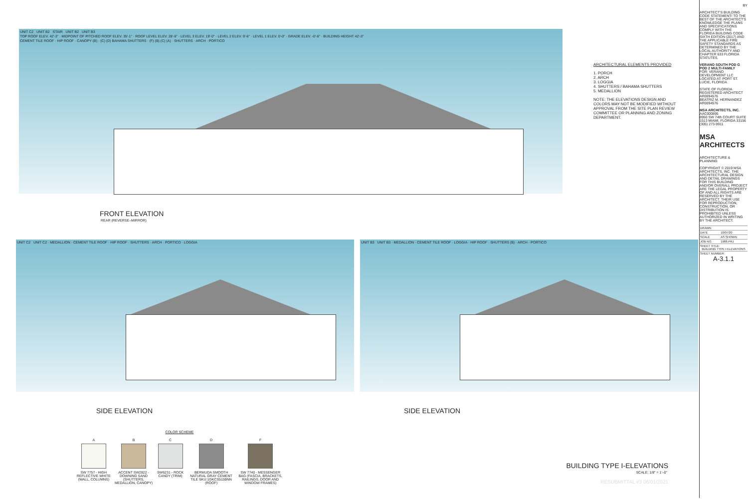UNIT C2 UNIT B2 STAIR UNIT B2 UNIT B3
TOP ROOF ELEV. 42'-3" · MIDPOINT OF PITCHED ROOF ELEV. 35'-1" · ROOF LEVEL ELEV. 28'-6" · LEVEL 3 ELEV. 19'-0" · LEVEL 2 ELEV. 9'-6" · LEVEL 1 ELEV. 0'-0" · GRADE ELEV. -0'-6" · BUILDING HEIGHT 42'-3"
CEMENT TILE ROOF · HIP ROOF · CANOPY (B) · (C) (D) BAHAMA SHUTTERS · (F) (B) (C) (A) · SHUTTERS · ARCH · PORTICO
FRONT ELEVATION
REAR (REVERSE–MIRROR)
UNIT C2 UNIT C2 · MEDALLION · CEMENT TILE ROOF · HIP ROOF · SHUTTERS · ARCH · PORTICO · LOGGIA
SIDE ELEVATION
UNIT B3 UNIT B3 · MEDALLION · CEMENT TILE ROOF · LOGGIA · HIP ROOF · SHUTTERS (B) · ARCH · PORTICO
SIDE ELEVATION
ARCHITECTURAL ELEMENTS PROVIDED
1. PORCH
2. ARCH
3. LOGGIA
4. SHUTTERS / BAHAMA SHUTTERS
5. MEDALLION
NOTE: THE ELEVATIONS DESIGN AND COLORS MAY NOT BE MODIFIED WITHOUT APPROVAL FROM THE SITE PLAN REVIEW COMMITTEE OR PLANNING AND ZONING DEPARTMENT.
COLOR SCHEME
| A | B | C | D | F |
| SW 7757 - HIGH REFLECTIVE WHITE (WALL, COLUMNS) | ACCENT SW2822 - DOWNING SAND (SHUTTERS, MEDALLION, CANOPY) | SW6231 - ROCK CANDY (TRIM) | BERMUDA SMOOTH NATURAL GRAY CEMENT TILE SKU:1GKCS5159NN (ROOF) | SW 7740 - MESSENGER BAG (FASCIA, BRACKETS, RAILINGS, DOOR AND WINDOW FRAMES) |
BUILDING TYPE I-ELEVATIONS
SCALE: 1/8" = 1'–0"
RESUBMITTAL #3 06/01/2021
BY
ARCHITECT'S BUILDING CODE STATEMENT/ TO THE BEST OF THE ARCHITECT'S KNOWLEDGE THE PLANS AND SPECIFICATIONS COMPLY WITH THE FLORIDA BUILDING CODE SIXTH EDITION (2017) AND THE APPLICABLE FIRE SAFETY STANDARDS AS DETERMINED BY THE LOCAL AUTHORITY AND CHAPTER 633 FLORIDA STATUTES.
VERANO SOUTH POD G POD 2 MULTI-FAMILY
FOR: VERANO DEVELOPMENT LLC
LOCATED AT: PORT ST. LUCIE, FLORIDA
STATE OF FLORIDA REGISTERED ARCHITECT AR0094576
BEATRIZ M. HERNANDEZ AR0094576
MSA ARCHITECTS, INC. AAC000895
8950 SW 74th COURT SUITE 1513 MIAMI, FLORIDA 33156 (305) 273-9911
MSA ARCHITECTS
ARCHITECTURE & PLANNING
COPYRIGHT © 2019 MSA ARCHITECTS, INC. THE ARCHITECTURAL DESIGN AND DETAIL DRAWINGS FOR THIS BUILDING AND/OR OVERALL PROJECT ARE THE LEGAL PROPERTY OF AND ALL RIGHTS ARE RESERVED BY THE ARCHITECT. THEIR USE FOR REPRODUCTION, CONSTRUCTION, OR DISTRIBUTION IS PROHIBITED UNLESS AUTHORIZED IN WRITING BY THE ARCHITECT.
| DRAWN | |
| DATE | 10/07/20 |
| SCALE | AS SHOWN |
| JOB NO. | 1988.PRJ |
| SHEET TITLE: BUILDING TYPE I ELEVATIONS | |
| SHEET NUMBER: A-3.1.1 | |